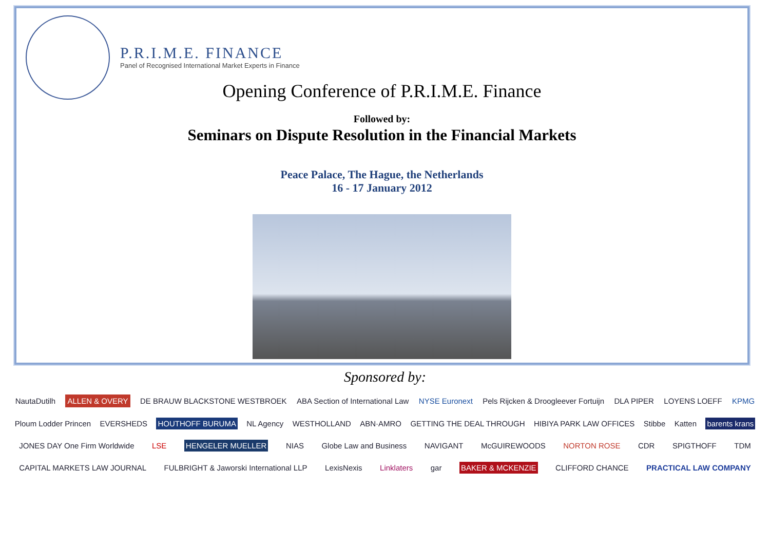P.R.I.M.E. FINANCE
Panel of Recognised International Market Experts in Finance
Opening Conference of P.R.I.M.E. Finance
Followed by:
Seminars on Dispute Resolution in the Financial Markets
Peace Palace, The Hague, the Netherlands
16 - 17 January 2012
Sponsored by:
NautaDutilh ALLEN & OVERY DE BRAUW BLACKSTONE WESTBROEK ABA Section of International Law NYSE Euronext Pels Rijcken & Droogleever Fortuijn DLA PIPER LOYENS LOEFF KPMG Ploum Lodder Princen EVERSHEDS HOUTHOFF BURUMA NL Agency WESTHOLLAND ABN·AMRO GETTING THE DEAL THROUGH HIBIYA PARK LAW OFFICES Stibbe Katten barents krans JONES DAY One Firm Worldwide LSE HENGELER MUELLER NIAS Globe Law and Business NAVIGANT McGUIREWOODS NORTON ROSE CDR SPIGTHOFF TDM CAPITAL MARKETS LAW JOURNAL FULBRIGHT & Jaworski International LLP LexisNexis Linklaters gar BAKER & MCKENZIE CLIFFORD CHANCE PRACTICAL LAW COMPANY